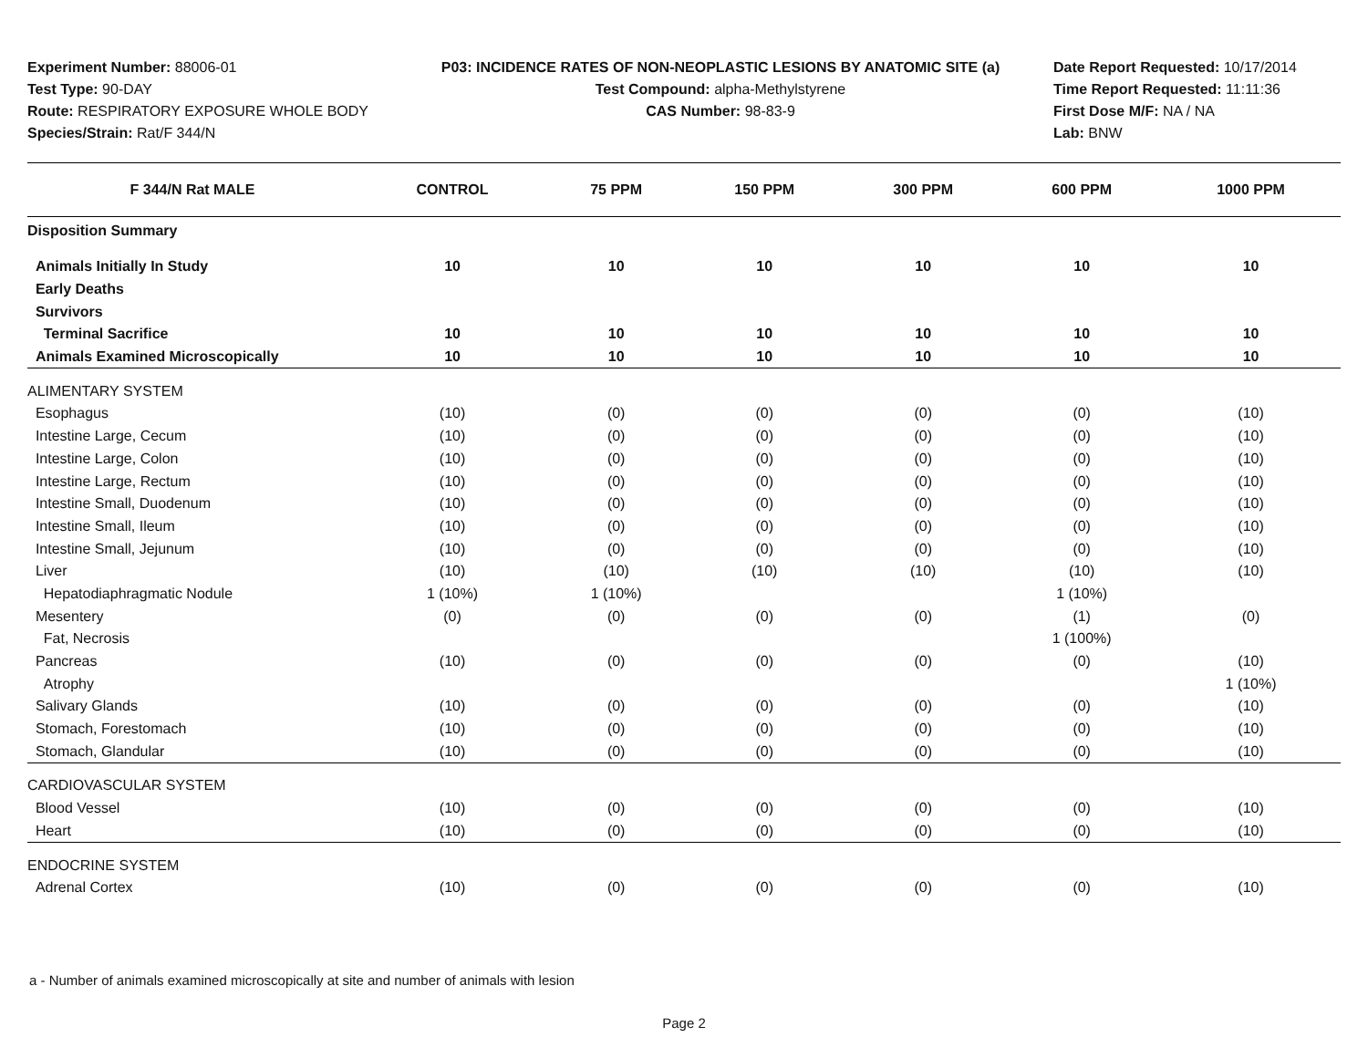Experiment Number: 88006-01
Test Type: 90-DAY
Route: RESPIRATORY EXPOSURE WHOLE BODY
Species/Strain: Rat/F 344/N
P03: INCIDENCE RATES OF NON-NEOPLASTIC LESIONS BY ANATOMIC SITE (a)
Test Compound: alpha-Methylstyrene
CAS Number: 98-83-9
Date Report Requested: 10/17/2014
Time Report Requested: 11:11:36
First Dose M/F: NA / NA
Lab: BNW
| F 344/N Rat MALE | CONTROL | 75 PPM | 150 PPM | 300 PPM | 600 PPM | 1000 PPM |
| --- | --- | --- | --- | --- | --- | --- |
| Disposition Summary | | | | | | |
| Animals Initially In Study | 10 | 10 | 10 | 10 | 10 | 10 |
| Early Deaths | | | | | | |
| Survivors | | | | | | |
| Terminal Sacrifice | 10 | 10 | 10 | 10 | 10 | 10 |
| Animals Examined Microscopically | 10 | 10 | 10 | 10 | 10 | 10 |
| ALIMENTARY SYSTEM | | | | | | |
| Esophagus | (10) | (0) | (0) | (0) | (0) | (10) |
| Intestine Large, Cecum | (10) | (0) | (0) | (0) | (0) | (10) |
| Intestine Large, Colon | (10) | (0) | (0) | (0) | (0) | (10) |
| Intestine Large, Rectum | (10) | (0) | (0) | (0) | (0) | (10) |
| Intestine Small, Duodenum | (10) | (0) | (0) | (0) | (0) | (10) |
| Intestine Small, Ileum | (10) | (0) | (0) | (0) | (0) | (10) |
| Intestine Small, Jejunum | (10) | (0) | (0) | (0) | (0) | (10) |
| Liver | (10) | (10) | (10) | (10) | (10) | (10) |
| Hepatodiaphragmatic Nodule | 1 (10%) | 1 (10%) | | | 1 (10%) | |
| Mesentery | (0) | (0) | (0) | (0) | (1) | (0) |
| Fat, Necrosis | | | | | 1 (100%) | |
| Pancreas | (10) | (0) | (0) | (0) | (0) | (10) |
| Atrophy | | | | | | 1 (10%) |
| Salivary Glands | (10) | (0) | (0) | (0) | (0) | (10) |
| Stomach, Forestomach | (10) | (0) | (0) | (0) | (0) | (10) |
| Stomach, Glandular | (10) | (0) | (0) | (0) | (0) | (10) |
| CARDIOVASCULAR SYSTEM | | | | | | |
| Blood Vessel | (10) | (0) | (0) | (0) | (0) | (10) |
| Heart | (10) | (0) | (0) | (0) | (0) | (10) |
| ENDOCRINE SYSTEM | | | | | | |
| Adrenal Cortex | (10) | (0) | (0) | (0) | (0) | (10) |
a - Number of animals examined microscopically at site and number of animals with lesion
Page 2